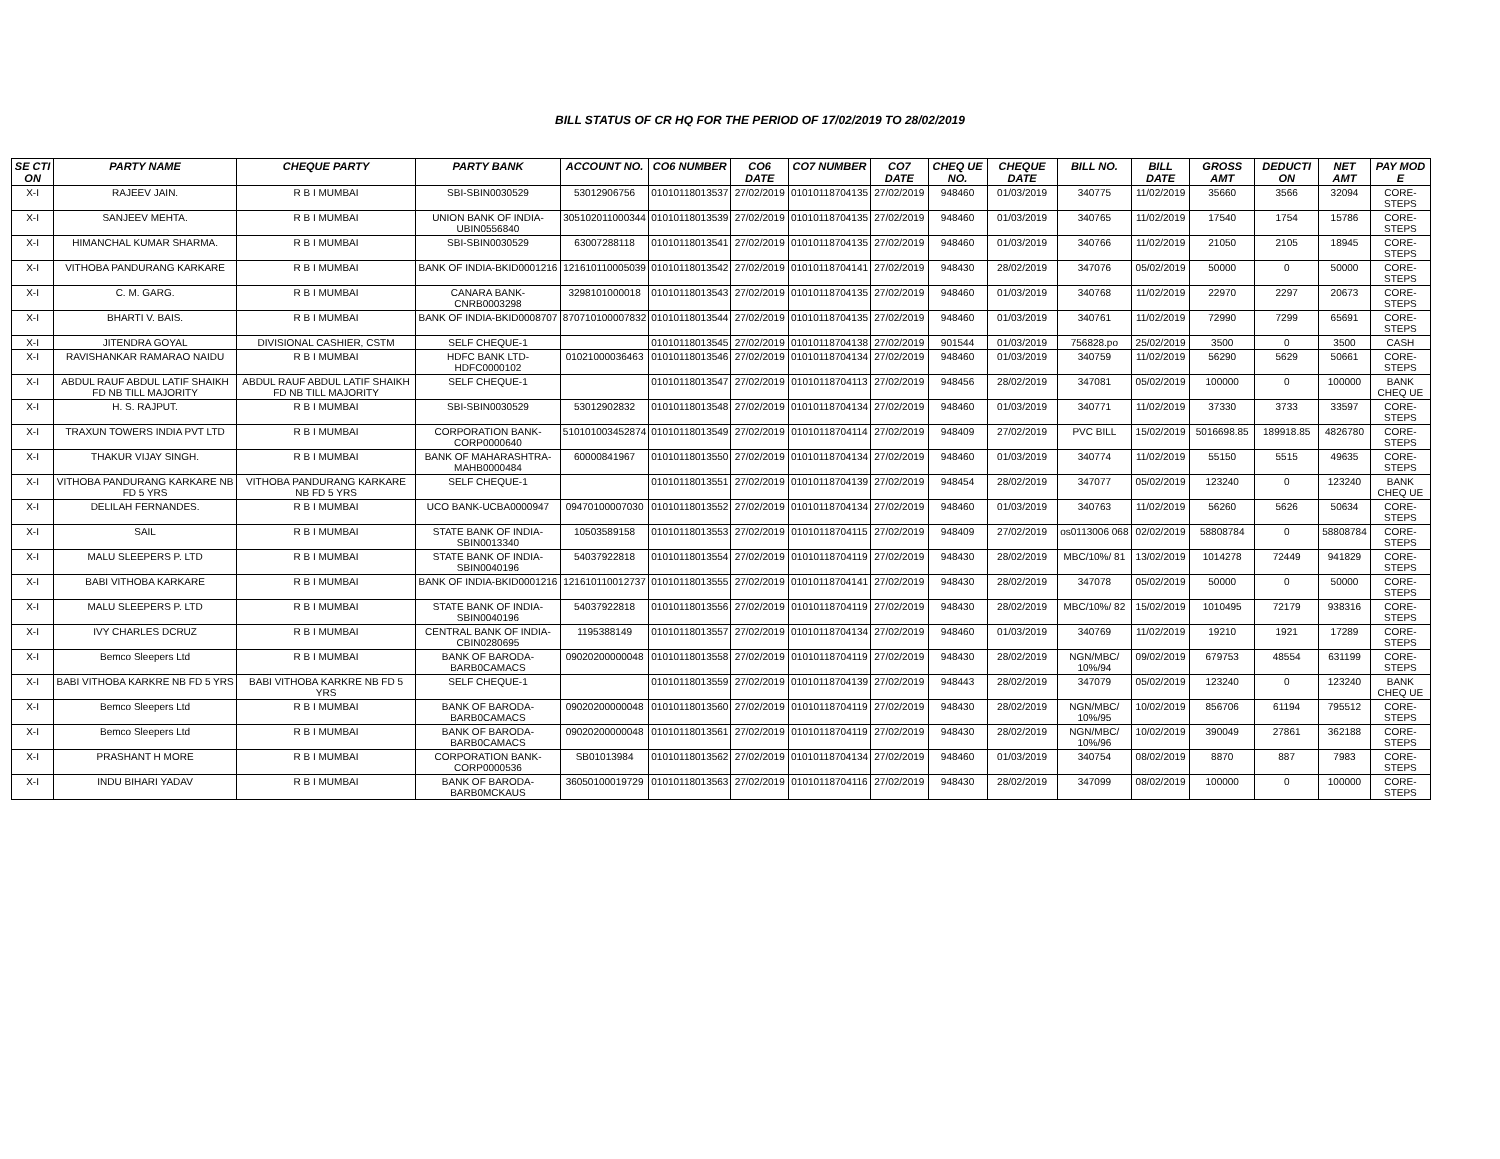BILL STATUS OF CR HQ FOR THE PERIOD OF 17/02/2019 TO 28/02/2019
| SE CTI ON | PARTY NAME | CHEQUE PARTY | PARTY BANK | ACCOUNT NO. | CO6 NUMBER | CO6 DATE | CO7 NUMBER | CO7 DATE | CHEQ UE NO. | CHEQUE DATE | BILL NO. | BILL DATE | GROSS AMT | DEDUCTI ON | NET AMT | PAY MOD E |
| --- | --- | --- | --- | --- | --- | --- | --- | --- | --- | --- | --- | --- | --- | --- | --- | --- |
| X-I | RAJEEV JAIN. | R B I MUMBAI | SBI-SBIN0030529 | 53012906756 | 01010118013537 | 27/02/2019 | 01010118704135 | 27/02/2019 | 948460 | 01/03/2019 | 340775 | 11/02/2019 | 35660 | 3566 | 32094 | CORE-STEPS |
| X-I | SANJEEV MEHTA. | R B I MUMBAI | UNION BANK OF INDIA-UBIN0556840 | 305102011000344 | 01010118013539 | 27/02/2019 | 01010118704135 | 27/02/2019 | 948460 | 01/03/2019 | 340765 | 11/02/2019 | 17540 | 1754 | 15786 | CORE-STEPS |
| X-I | HIMANCHAL KUMAR SHARMA. | R B I MUMBAI | SBI-SBIN0030529 | 63007288118 | 01010118013541 | 27/02/2019 | 01010118704135 | 27/02/2019 | 948460 | 01/03/2019 | 340766 | 11/02/2019 | 21050 | 2105 | 18945 | CORE-STEPS |
| X-I | VITHOBA PANDURANG KARKARE | R B I MUMBAI | BANK OF INDIA-BKID0001216 | 121610110005039 | 01010118013542 | 27/02/2019 | 01010118704141 | 27/02/2019 | 948430 | 28/02/2019 | 347076 | 05/02/2019 | 50000 | 0 | 50000 | CORE-STEPS |
| X-I | C. M. GARG. | R B I MUMBAI | CANARA BANK-CNRB0003298 | 3298101000018 | 01010118013543 | 27/02/2019 | 01010118704135 | 27/02/2019 | 948460 | 01/03/2019 | 340768 | 11/02/2019 | 22970 | 2297 | 20673 | CORE-STEPS |
| X-I | BHARTI V. BAIS. | R B I MUMBAI | BANK OF INDIA-BKID0008707 | 870710100007832 | 01010118013544 | 27/02/2019 | 01010118704135 | 27/02/2019 | 948460 | 01/03/2019 | 340761 | 11/02/2019 | 72990 | 7299 | 65691 | CORE-STEPS |
| X-I | JITENDRA GOYAL | DIVISIONAL CASHIER, CSTM | SELF CHEQUE-1 | | 01010118013545 | 27/02/2019 | 01010118704138 | 27/02/2019 | 901544 | 01/03/2019 | 756828.po | 25/02/2019 | 3500 | 0 | 3500 | CASH |
| X-I | RAVISHANKAR RAMARAO NAIDU | R B I MUMBAI | HDFC BANK LTD-HDFC0000102 | 01021000036463 | 01010118013546 | 27/02/2019 | 01010118704134 | 27/02/2019 | 948460 | 01/03/2019 | 340759 | 11/02/2019 | 56290 | 5629 | 50661 | CORE-STEPS |
| X-I | ABDUL RAUF ABDUL LATIF SHAIKH FD NB TILL MAJORITY | ABDUL RAUF ABDUL LATIF SHAIKH FD NB TILL MAJORITY | SELF CHEQUE-1 | | 01010118013547 | 27/02/2019 | 01010118704113 | 27/02/2019 | 948456 | 28/02/2019 | 347081 | 05/02/2019 | 100000 | 0 | 100000 | BANK CHEQ UE |
| X-I | H. S. RAJPUT. | R B I MUMBAI | SBI-SBIN0030529 | 53012902832 | 01010118013548 | 27/02/2019 | 01010118704134 | 27/02/2019 | 948460 | 01/03/2019 | 340771 | 11/02/2019 | 37330 | 3733 | 33597 | CORE-STEPS |
| X-I | TRAXUN TOWERS INDIA PVT LTD | R B I MUMBAI | CORPORATION BANK-CORP0000640 | 510101003452874 | 01010118013549 | 27/02/2019 | 01010118704114 | 27/02/2019 | 948409 | 27/02/2019 | PVC BILL | 15/02/2019 | 5016698.85 | 189918.85 | 4826780 | CORE-STEPS |
| X-I | THAKUR VIJAY SINGH. | R B I MUMBAI | BANK OF MAHARASHTRA-MAHB0000484 | 60000841967 | 01010118013550 | 27/02/2019 | 01010118704134 | 27/02/2019 | 948460 | 01/03/2019 | 340774 | 11/02/2019 | 55150 | 5515 | 49635 | CORE-STEPS |
| X-I | VITHOBA PANDURANG KARKARE NB FD 5 YRS | VITHOBA PANDURANG KARKARE NB FD 5 YRS | SELF CHEQUE-1 | | 01010118013551 | 27/02/2019 | 01010118704139 | 27/02/2019 | 948454 | 28/02/2019 | 347077 | 05/02/2019 | 123240 | 0 | 123240 | BANK CHEQ UE |
| X-I | DELILAH FERNANDES. | R B I MUMBAI | UCO BANK-UCBA0000947 | 09470100007030 | 01010118013552 | 27/02/2019 | 01010118704134 | 27/02/2019 | 948460 | 01/03/2019 | 340763 | 11/02/2019 | 56260 | 5626 | 50634 | CORE-STEPS |
| X-I | SAIL | R B I MUMBAI | STATE BANK OF INDIA-SBIN0013340 | 10503589158 | 01010118013553 | 27/02/2019 | 01010118704115 | 27/02/2019 | 948409 | 27/02/2019 | os0113006 068 | 02/02/2019 | 58808784 | 0 | 58808784 | CORE-STEPS |
| X-I | MALU SLEEPERS P. LTD | R B I MUMBAI | STATE BANK OF INDIA-SBIN0040196 | 54037922818 | 01010118013554 | 27/02/2019 | 01010118704119 | 27/02/2019 | 948430 | 28/02/2019 | MBC/10%/ 81 | 13/02/2019 | 1014278 | 72449 | 941829 | CORE-STEPS |
| X-I | BABI VITHOBA KARKARE | R B I MUMBAI | BANK OF INDIA-BKID0001216 | 121610110012737 | 01010118013555 | 27/02/2019 | 01010118704141 | 27/02/2019 | 948430 | 28/02/2019 | 347078 | 05/02/2019 | 50000 | 0 | 50000 | CORE-STEPS |
| X-I | MALU SLEEPERS P. LTD | R B I MUMBAI | STATE BANK OF INDIA-SBIN0040196 | 54037922818 | 01010118013556 | 27/02/2019 | 01010118704119 | 27/02/2019 | 948430 | 28/02/2019 | MBC/10%/ 82 | 15/02/2019 | 1010495 | 72179 | 938316 | CORE-STEPS |
| X-I | IVY CHARLES DCRUZ | R B I MUMBAI | CENTRAL BANK OF INDIA-CBIN0280695 | 1195388149 | 01010118013557 | 27/02/2019 | 01010118704134 | 27/02/2019 | 948460 | 01/03/2019 | 340769 | 11/02/2019 | 19210 | 1921 | 17289 | CORE-STEPS |
| X-I | Bemco Sleepers Ltd | R B I MUMBAI | BANK OF BARODA-BARB0CAMACS | 09020200000048 | 01010118013558 | 27/02/2019 | 01010118704119 | 27/02/2019 | 948430 | 28/02/2019 | NGN/MBC/ 10%/94 | 09/02/2019 | 679753 | 48554 | 631199 | CORE-STEPS |
| X-I | BABI VITHOBA KARKRE NB FD 5 YRS | BABI VITHOBA KARKRE NB FD 5 YRS | SELF CHEQUE-1 | | 01010118013559 | 27/02/2019 | 01010118704139 | 27/02/2019 | 948443 | 28/02/2019 | 347079 | 05/02/2019 | 123240 | 0 | 123240 | BANK CHEQ UE |
| X-I | Bemco Sleepers Ltd | R B I MUMBAI | BANK OF BARODA-BARB0CAMACS | 09020200000048 | 01010118013560 | 27/02/2019 | 01010118704119 | 27/02/2019 | 948430 | 28/02/2019 | NGN/MBC/ 10%/95 | 10/02/2019 | 856706 | 61194 | 795512 | CORE-STEPS |
| X-I | Bemco Sleepers Ltd | R B I MUMBAI | BANK OF BARODA-BARB0CAMACS | 09020200000048 | 01010118013561 | 27/02/2019 | 01010118704119 | 27/02/2019 | 948430 | 28/02/2019 | NGN/MBC/ 10%/96 | 10/02/2019 | 390049 | 27861 | 362188 | CORE-STEPS |
| X-I | PRASHANT H MORE | R B I MUMBAI | CORPORATION BANK-CORP0000536 | SB01013984 | 01010118013562 | 27/02/2019 | 01010118704134 | 27/02/2019 | 948460 | 01/03/2019 | 340754 | 08/02/2019 | 8870 | 887 | 7983 | CORE-STEPS |
| X-I | INDU BIHARI YADAV | R B I MUMBAI | BANK OF BARODA-BARB0MCKAUS | 36050100019729 | 01010118013563 | 27/02/2019 | 01010118704116 | 27/02/2019 | 948430 | 28/02/2019 | 347099 | 08/02/2019 | 100000 | 0 | 100000 | CORE-STEPS |